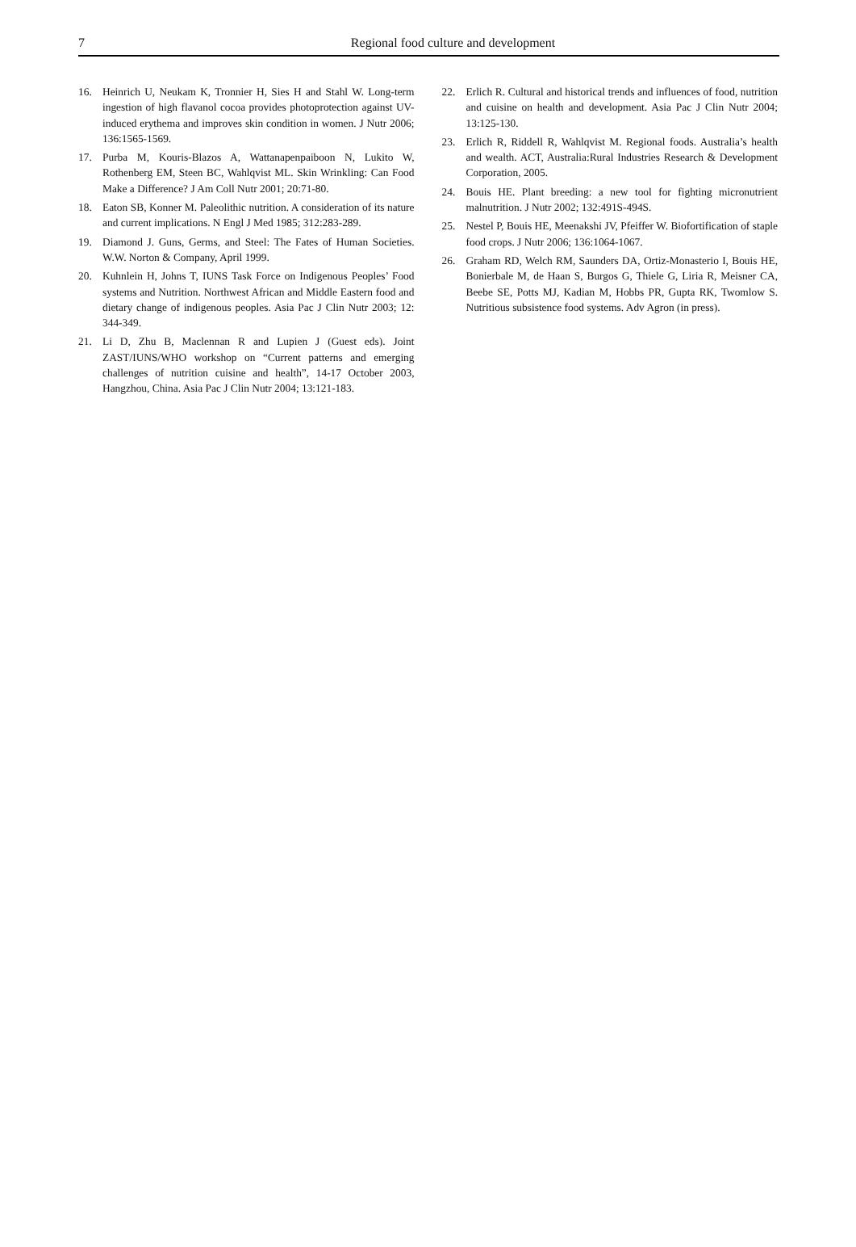7
Regional food culture and development
16. Heinrich U, Neukam K, Tronnier H, Sies H and Stahl W. Long-term ingestion of high flavanol cocoa provides photoprotection against UV-induced erythema and improves skin condition in women. J Nutr 2006; 136:1565-1569.
17. Purba M, Kouris-Blazos A, Wattanapenpaiboon N, Lukito W, Rothenberg EM, Steen BC, Wahlqvist ML. Skin Wrinkling: Can Food Make a Difference? J Am Coll Nutr 2001; 20:71-80.
18. Eaton SB, Konner M. Paleolithic nutrition. A consideration of its nature and current implications. N Engl J Med 1985; 312:283-289.
19. Diamond J. Guns, Germs, and Steel: The Fates of Human Societies. W.W. Norton & Company, April 1999.
20. Kuhnlein H, Johns T, IUNS Task Force on Indigenous Peoples’ Food systems and Nutrition. Northwest African and Middle Eastern food and dietary change of indigenous peoples. Asia Pac J Clin Nutr 2003; 12: 344-349.
21. Li D, Zhu B, Maclennan R and Lupien J (Guest eds). Joint ZAST/IUNS/WHO workshop on “Current patterns and emerging challenges of nutrition cuisine and health”, 14-17 October 2003, Hangzhou, China. Asia Pac J Clin Nutr 2004; 13:121-183.
22. Erlich R. Cultural and historical trends and influences of food, nutrition and cuisine on health and development. Asia Pac J Clin Nutr 2004; 13:125-130.
23. Erlich R, Riddell R, Wahlqvist M. Regional foods. Australia’s health and wealth. ACT, Australia:Rural Industries Research & Development Corporation, 2005.
24. Bouis HE. Plant breeding: a new tool for fighting micronutrient malnutrition. J Nutr 2002; 132:491S-494S.
25. Nestel P, Bouis HE, Meenakshi JV, Pfeiffer W. Biofortification of staple food crops. J Nutr 2006; 136:1064-1067.
26. Graham RD, Welch RM, Saunders DA, Ortiz-Monasterio I, Bouis HE, Bonierbale M, de Haan S, Burgos G, Thiele G, Liria R, Meisner CA, Beebe SE, Potts MJ, Kadian M, Hobbs PR, Gupta RK, Twomlow S. Nutritious subsistence food systems. Adv Agron (in press).